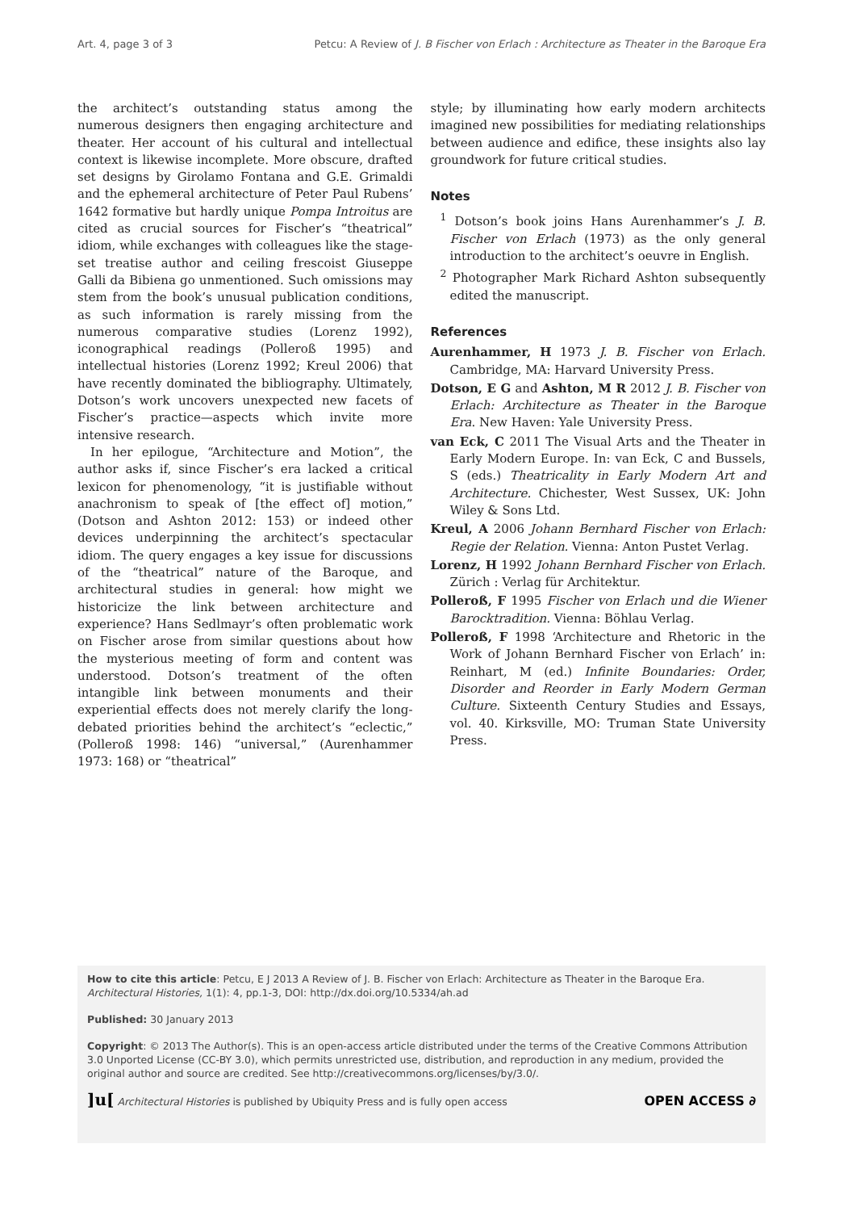Art. 4, page 3 of 3 Petcu: A Review of J. B Fischer von Erlach : Architecture as Theater in the Baroque Era
the architect’s outstanding status among the numerous designers then engaging architecture and theater. Her account of his cultural and intellectual context is likewise incomplete. More obscure, drafted set designs by Girolamo Fontana and G.E. Grimaldi and the ephemeral architecture of Peter Paul Rubens’ 1642 formative but hardly unique Pompa Introitus are cited as crucial sources for Fischer’s “theatrical” idiom, while exchanges with colleagues like the stage-set treatise author and ceiling frescoist Giuseppe Galli da Bibiena go unmentioned. Such omissions may stem from the book’s unusual publication conditions, as such information is rarely missing from the numerous comparative studies (Lorenz 1992), iconographical readings (Polleroß 1995) and intellectual histories (Lorenz 1992; Kreul 2006) that have recently dominated the bibliography. Ultimately, Dotson’s work uncovers unexpected new facets of Fischer’s practice—aspects which invite more intensive research.
In her epilogue, “Architecture and Motion”, the author asks if, since Fischer’s era lacked a critical lexicon for phenomenology, “it is justifiable without anachronism to speak of [the effect of] motion,” (Dotson and Ashton 2012: 153) or indeed other devices underpinning the architect’s spectacular idiom. The query engages a key issue for discussions of the “theatrical” nature of the Baroque, and architectural studies in general: how might we historicize the link between architecture and experience? Hans Sedlmayr’s often problematic work on Fischer arose from similar questions about how the mysterious meeting of form and content was understood. Dotson’s treatment of the often intangible link between monuments and their experiential effects does not merely clarify the long-debated priorities behind the architect’s “eclectic,” (Polleroß 1998: 146) “universal,” (Aurenhammer 1973: 168) or “theatrical”
style; by illuminating how early modern architects imagined new possibilities for mediating relationships between audience and edifice, these insights also lay groundwork for future critical studies.
Notes
<sup>1</sup> Dotson’s book joins Hans Aurenhammer’s J. B. Fischer von Erlach (1973) as the only general introduction to the architect’s oeuvre in English.
<sup>2</sup> Photographer Mark Richard Ashton subsequently edited the manuscript.
References
Aurenhammer, H 1973 J. B. Fischer von Erlach. Cambridge, MA: Harvard University Press.
Dotson, E G and Ashton, M R 2012 J. B. Fischer von Erlach: Architecture as Theater in the Baroque Era. New Haven: Yale University Press.
van Eck, C 2011 The Visual Arts and the Theater in Early Modern Europe. In: van Eck, C and Bussels, S (eds.) Theatricality in Early Modern Art and Architecture. Chichester, West Sussex, UK: John Wiley & Sons Ltd.
Kreul, A 2006 Johann Bernhard Fischer von Erlach: Regie der Relation. Vienna: Anton Pustet Verlag.
Lorenz, H 1992 Johann Bernhard Fischer von Erlach. Zürich : Verlag für Architektur.
Polleroß, F 1995 Fischer von Erlach und die Wiener Barocktradition. Vienna: Böhlau Verlag.
Polleroß, F 1998 ‘Architecture and Rhetoric in the Work of Johann Bernhard Fischer von Erlach’ in: Reinhart, M (ed.) Infinite Boundaries: Order, Disorder and Reorder in Early Modern German Culture. Sixteenth Century Studies and Essays, vol. 40. Kirksville, MO: Truman State University Press.
How to cite this article: Petcu, E J 2013 A Review of J. B. Fischer von Erlach: Architecture as Theater in the Baroque Era. Architectural Histories, 1(1): 4, pp.1-3, DOI: http://dx.doi.org/10.5334/ah.ad
Published: 30 January 2013
Copyright: © 2013 The Author(s). This is an open-access article distributed under the terms of the Creative Commons Attribution 3.0 Unported License (CC-BY 3.0), which permits unrestricted use, distribution, and reproduction in any medium, provided the original author and source are credited. See http://creativecommons.org/licenses/by/3.0/.
]u[ Architectural Histories is published by Ubiquity Press and is fully open access OPEN ACCESS ∂